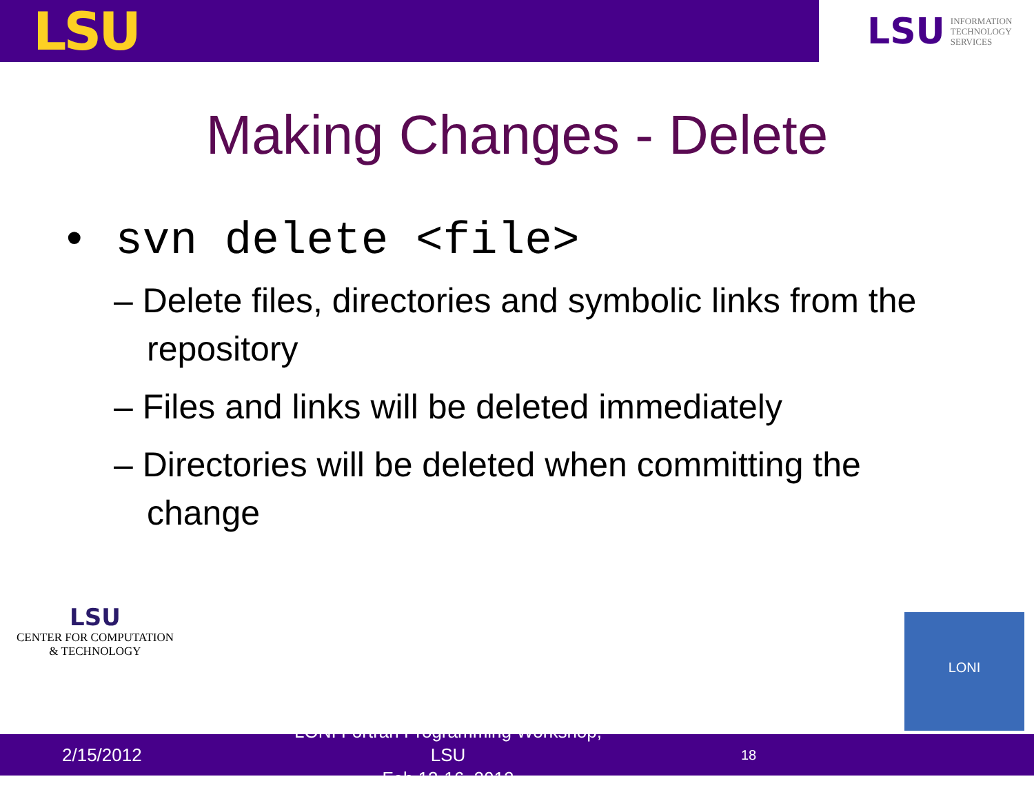LSU
LSU INFORMATION
TECHNOLOGY
SERVICES
Making Changes - Delete
• svn delete <file>
– Delete files, directories and symbolic links from the repository
– Files and links will be deleted immediately
– Directories will be deleted when committing the change
LSU
CENTER FOR COMPUTATION
& TECHNOLOGY
LONI
2/15/2012
LONI Fortran Programming Workshop, LSU
Feb 13-16, 2012
18